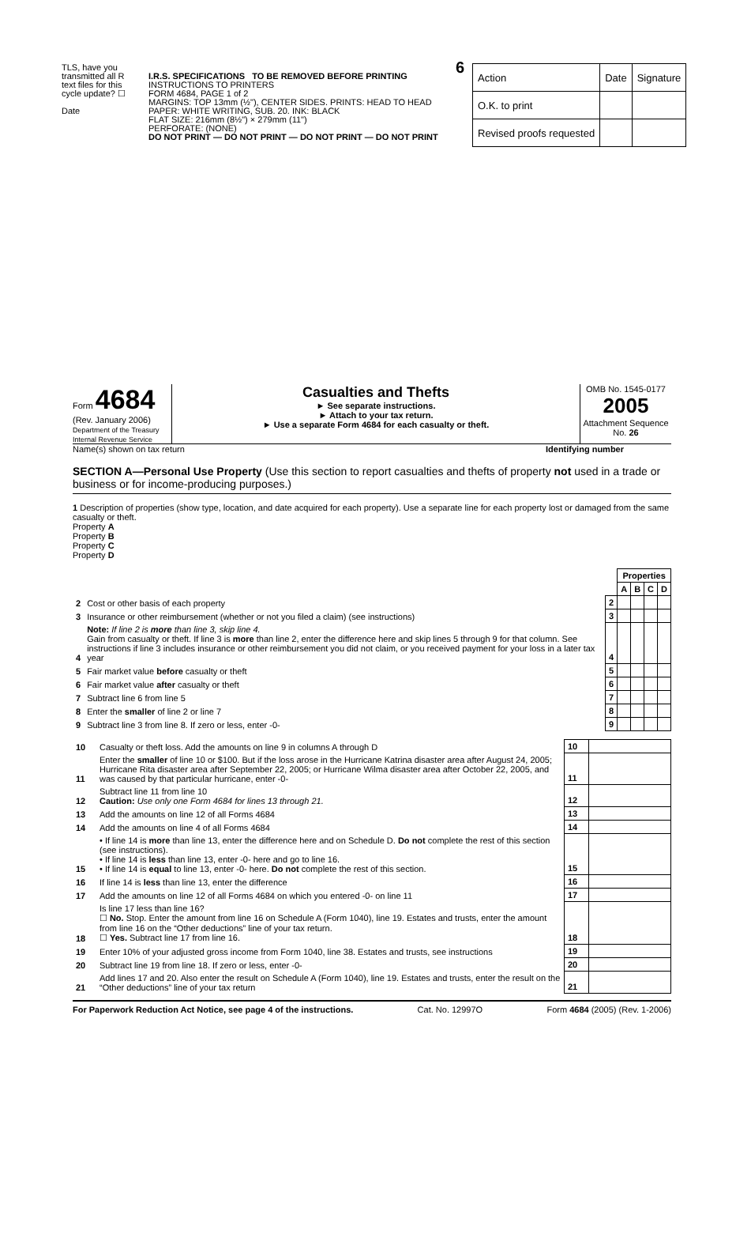TLS, have you transmitted all R text files for this cycle update? ☐
Date
6
I.R.S. SPECIFICATIONS TO BE REMOVED BEFORE PRINTING
INSTRUCTIONS TO PRINTERS
FORM 4684, PAGE 1 of 2
MARGINS: TOP 13mm (½"), CENTER SIDES. PRINTS: HEAD TO HEAD
PAPER: WHITE WRITING, SUB. 20. INK: BLACK
FLAT SIZE: 216mm (8½") × 279mm (11")
PERFORATE: (NONE)
DO NOT PRINT — DO NOT PRINT — DO NOT PRINT — DO NOT PRINT
| Action | Date | Signature |
| O.K. to print | | |
| Revised proofs requested | | |
Form 4684
(Rev. January 2006)
Department of the Treasury
Internal Revenue Service
Casualties and Thefts
► See separate instructions.
► Attach to your tax return.
► Use a separate Form 4684 for each casualty or theft.
OMB No. 1545-0177
2005
Attachment Sequence No. 26
Name(s) shown on tax return Identifying number
SECTION A—Personal Use Property (Use this section to report casualties and thefts of property not used in a trade or business or for income-producing purposes.)
1 Description of properties (show type, location, and date acquired for each property). Use a separate line for each property lost or damaged from the same casualty or theft.
Property A
Property B
Property C
Property D
| | | | Properties | | | |
| --- | --- | --- | --- | --- | --- | --- |
| | | | A | B | C | D |
| 2 | Cost or other basis of each property | 2 | | | | |
| 3 | Insurance or other reimbursement (whether or not you filed a claim) (see instructions) | 3 | | | | |
| 4 | Note: If line 2 is more than line 3, skip line 4. Gain from casualty or theft. If line 3 is more than line 2, enter the difference here and skip lines 5 through 9 for that column. See instructions if line 3 includes insurance or other reimbursement you did not claim, or you received payment for your loss in a later tax year | 4 | | | | |
| 5 | Fair market value before casualty or theft | 5 | | | | |
| 6 | Fair market value after casualty or theft | 6 | | | | |
| 7 | Subtract line 6 from line 5 | 7 | | | | |
| 8 | Enter the smaller of line 2 or line 7 | 8 | | | | |
| 9 | Subtract line 3 from line 8. If zero or less, enter -0- | 9 | | | | |
| 10 | Casualty or theft loss. Add the amounts on line 9 in columns A through D | 10 | |
| 11 | Enter the smaller of line 10 or $100. But if the loss arose in the Hurricane Katrina disaster area after August 24, 2005; Hurricane Rita disaster area after September 22, 2005; or Hurricane Wilma disaster area after October 22, 2005, and was caused by that particular hurricane, enter -0- | 11 | |
| 12 | Subtract line 11 from line 10 Caution: Use only one Form 4684 for lines 13 through 21. | 12 | |
| 13 | Add the amounts on line 12 of all Forms 4684 | 13 | |
| 14 | Add the amounts on line 4 of all Forms 4684 | 14 | |
| 15 | • If line 14 is more than line 13, enter the difference here and on Schedule D. Do not complete the rest of this section (see instructions). • If line 14 is less than line 13, enter -0- here and go to line 16. • If line 14 is equal to line 13, enter -0- here. Do not complete the rest of this section. | 15 | |
| 16 | If line 14 is less than line 13, enter the difference | 16 | |
| 17 | Add the amounts on line 12 of all Forms 4684 on which you entered -0- on line 11 | 17 | |
| 18 | Is line 17 less than line 16? ☐ No. Stop. Enter the amount from line 16 on Schedule A (Form 1040), line 19. Estates and trusts, enter the amount from line 16 on the “Other deductions” line of your tax return. ☐ Yes. Subtract line 17 from line 16. | 18 | |
| 19 | Enter 10% of your adjusted gross income from Form 1040, line 38. Estates and trusts, see instructions | 19 | |
| 20 | Subtract line 19 from line 18. If zero or less, enter -0- | 20 | |
| 21 | Add lines 17 and 20. Also enter the result on Schedule A (Form 1040), line 19. Estates and trusts, enter the result on the “Other deductions” line of your tax return | 21 | |
For Paperwork Reduction Act Notice, see page 4 of the instructions. Cat. No. 12997O Form 4684 (2005) (Rev. 1-2006)